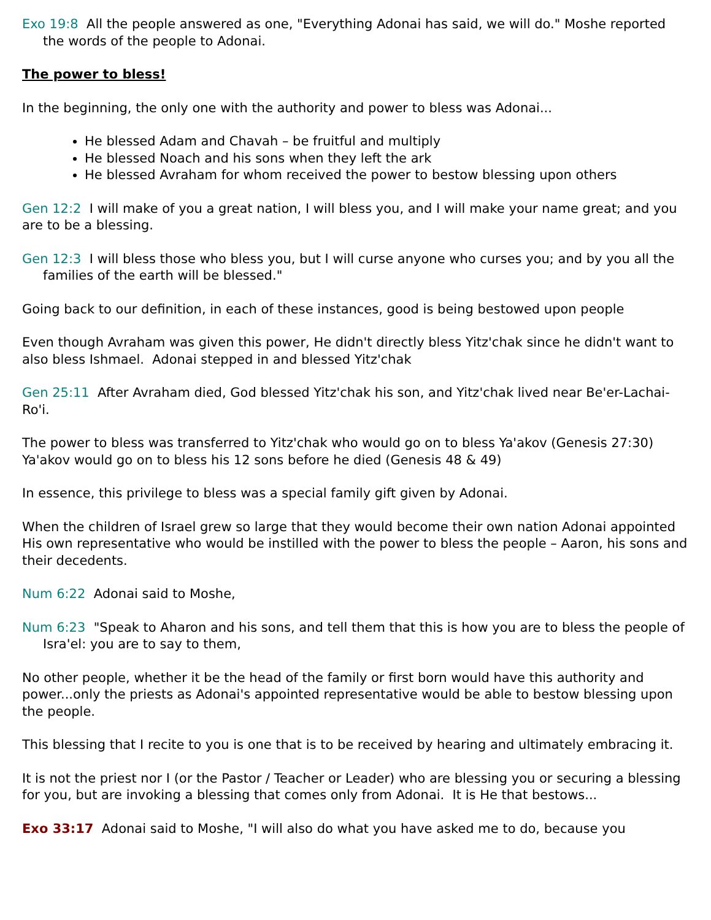Exo 19:8 All the people answered as one, "Everything Adonai has said, we will do." Moshe reported the words of the people to Adonai.
The power to bless!
In the beginning, the only one with the authority and power to bless was Adonai...
He blessed Adam and Chavah – be fruitful and multiply
He blessed Noach and his sons when they left the ark
He blessed Avraham for whom received the power to bestow blessing upon others
Gen 12:2 I will make of you a great nation, I will bless you, and I will make your name great; and you are to be a blessing.
Gen 12:3 I will bless those who bless you, but I will curse anyone who curses you; and by you all the families of the earth will be blessed."
Going back to our definition, in each of these instances, good is being bestowed upon people
Even though Avraham was given this power, He didn't directly bless Yitz'chak since he didn't want to also bless Ishmael. Adonai stepped in and blessed Yitz'chak
Gen 25:11 After Avraham died, God blessed Yitz'chak his son, and Yitz'chak lived near Be'er-Lachai-Ro'i.
The power to bless was transferred to Yitz'chak who would go on to bless Ya'akov (Genesis 27:30)
Ya'akov would go on to bless his 12 sons before he died (Genesis 48 & 49)
In essence, this privilege to bless was a special family gift given by Adonai.
When the children of Israel grew so large that they would become their own nation Adonai appointed His own representative who would be instilled with the power to bless the people – Aaron, his sons and their decedents.
Num 6:22 Adonai said to Moshe,
Num 6:23 "Speak to Aharon and his sons, and tell them that this is how you are to bless the people of Isra'el: you are to say to them,
No other people, whether it be the head of the family or first born would have this authority and power...only the priests as Adonai's appointed representative would be able to bestow blessing upon the people.
This blessing that I recite to you is one that is to be received by hearing and ultimately embracing it.
It is not the priest nor I (or the Pastor / Teacher or Leader) who are blessing you or securing a blessing for you, but are invoking a blessing that comes only from Adonai. It is He that bestows...
Exo 33:17 Adonai said to Moshe, "I will also do what you have asked me to do, because you